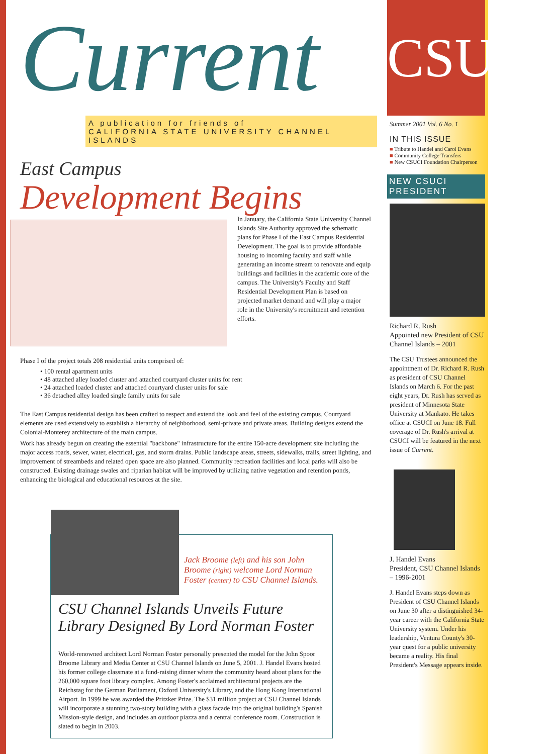Current
A publication for friends of
CALIFORNIA STATE UNIVERSITY CHANNEL ISLANDS
East Campus
Development Begins
In January, the California State University Channel Islands Site Authority approved the schematic plans for Phase I of the East Campus Residential Development. The goal is to provide affordable housing to incoming faculty and staff while generating an income stream to renovate and equip buildings and facilities in the academic core of the campus. The University's Faculty and Staff Residential Development Plan is based on projected market demand and will play a major role in the University's recruitment and retention efforts.
Phase I of the project totals 208 residential units comprised of:
• 100 rental apartment units
• 48 attached alley loaded cluster and attached courtyard cluster units for rent
• 24 attached loaded cluster and attached courtyard cluster units for sale
• 36 detached alley loaded single family units for sale
The East Campus residential design has been crafted to respect and extend the look and feel of the existing campus. Courtyard elements are used extensively to establish a hierarchy of neighborhood, semi-private and private areas. Building designs extend the Colonial-Monterey architecture of the main campus.
Work has already begun on creating the essential "backbone" infrastructure for the entire 150-acre development site including the major access roads, sewer, water, electrical, gas, and storm drains. Public landscape areas, streets, sidewalks, trails, street lighting, and improvement of streambeds and related open space are also planned. Community recreation facilities and local parks will also be constructed. Existing drainage swales and riparian habitat will be improved by utilizing native vegetation and retention ponds, enhancing the biological and educational resources at the site.
Jack Broome (left) and his son John Broome (right) welcome Lord Norman Foster (center) to CSU Channel Islands.
CSU Channel Islands Unveils Future Library Designed By Lord Norman Foster
World-renowned architect Lord Norman Foster personally presented the model for the John Spoor Broome Library and Media Center at CSU Channel Islands on June 5, 2001. J. Handel Evans hosted his former college classmate at a fund-raising dinner where the community heard about plans for the 260,000 square foot library complex. Among Foster's acclaimed architectural projects are the Reichstag for the German Parliament, Oxford University's Library, and the Hong Kong International Airport. In 1999 he was awarded the Pritzker Prize. The $31 million project at CSU Channel Islands will incorporate a stunning two-story building with a glass facade into the original building's Spanish Mission-style design, and includes an outdoor piazza and a central conference room. Construction is slated to begin in 2003.
CSUCI
Summer 2001 Vol. 6 No. 1
IN THIS ISSUE
■ Tribute to Handel and Carol Evans
■ Community College Transfers
■ New CSUCI Foundation Chairperson
NEW CSUCI PRESIDENT
Richard R. Rush
Appointed new President of CSU Channel Islands – 2001
The CSU Trustees announced the appointment of Dr. Richard R. Rush as president of CSU Channel Islands on March 6. For the past eight years, Dr. Rush has served as president of Minnesota State University at Mankato. He takes office at CSUCI on June 18. Full coverage of Dr. Rush's arrival at CSUCI will be featured in the next issue of Current.
J. Handel Evans
President, CSU Channel Islands – 1996-2001
J. Handel Evans steps down as President of CSU Channel Islands on June 30 after a distinguished 34-year career with the California State University system. Under his leadership, Ventura County's 30-year quest for a public university became a reality. His final President's Message appears inside.